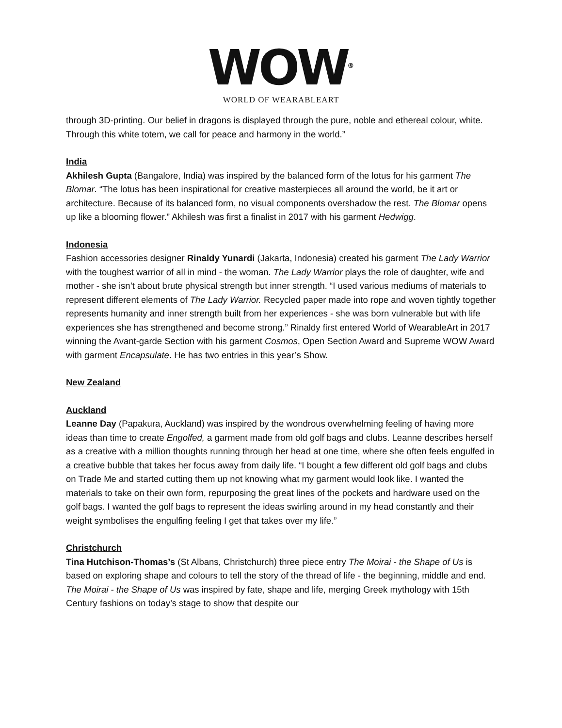WOW<sup>®</sup>
WORLD OF WEARABLEART
through 3D-printing. Our belief in dragons is displayed through the pure, noble and ethereal colour, white. Through this white totem, we call for peace and harmony in the world.”
India
Akhilesh Gupta (Bangalore, India) was inspired by the balanced form of the lotus for his garment The Blomar. “The lotus has been inspirational for creative masterpieces all around the world, be it art or architecture. Because of its balanced form, no visual components overshadow the rest. The Blomar opens up like a blooming flower.” Akhilesh was first a finalist in 2017 with his garment Hedwigg.
Indonesia
Fashion accessories designer Rinaldy Yunardi (Jakarta, Indonesia) created his garment The Lady Warrior with the toughest warrior of all in mind - the woman. The Lady Warrior plays the role of daughter, wife and mother - she isn’t about brute physical strength but inner strength. “I used various mediums of materials to represent different elements of The Lady Warrior. Recycled paper made into rope and woven tightly together represents humanity and inner strength built from her experiences - she was born vulnerable but with life experiences she has strengthened and become strong.” Rinaldy first entered World of WearableArt in 2017 winning the Avant-garde Section with his garment Cosmos, Open Section Award and Supreme WOW Award with garment Encapsulate. He has two entries in this year’s Show.
New Zealand
Auckland
Leanne Day (Papakura, Auckland) was inspired by the wondrous overwhelming feeling of having more ideas than time to create Engolfed, a garment made from old golf bags and clubs. Leanne describes herself as a creative with a million thoughts running through her head at one time, where she often feels engulfed in a creative bubble that takes her focus away from daily life. “I bought a few different old golf bags and clubs on Trade Me and started cutting them up not knowing what my garment would look like. I wanted the materials to take on their own form, repurposing the great lines of the pockets and hardware used on the golf bags. I wanted the golf bags to represent the ideas swirling around in my head constantly and their weight symbolises the engulfing feeling I get that takes over my life.”
Christchurch
Tina Hutchison-Thomas’s (St Albans, Christchurch) three piece entry The Moirai - the Shape of Us is based on exploring shape and colours to tell the story of the thread of life - the beginning, middle and end. The Moirai - the Shape of Us was inspired by fate, shape and life, merging Greek mythology with 15th Century fashions on today’s stage to show that despite our